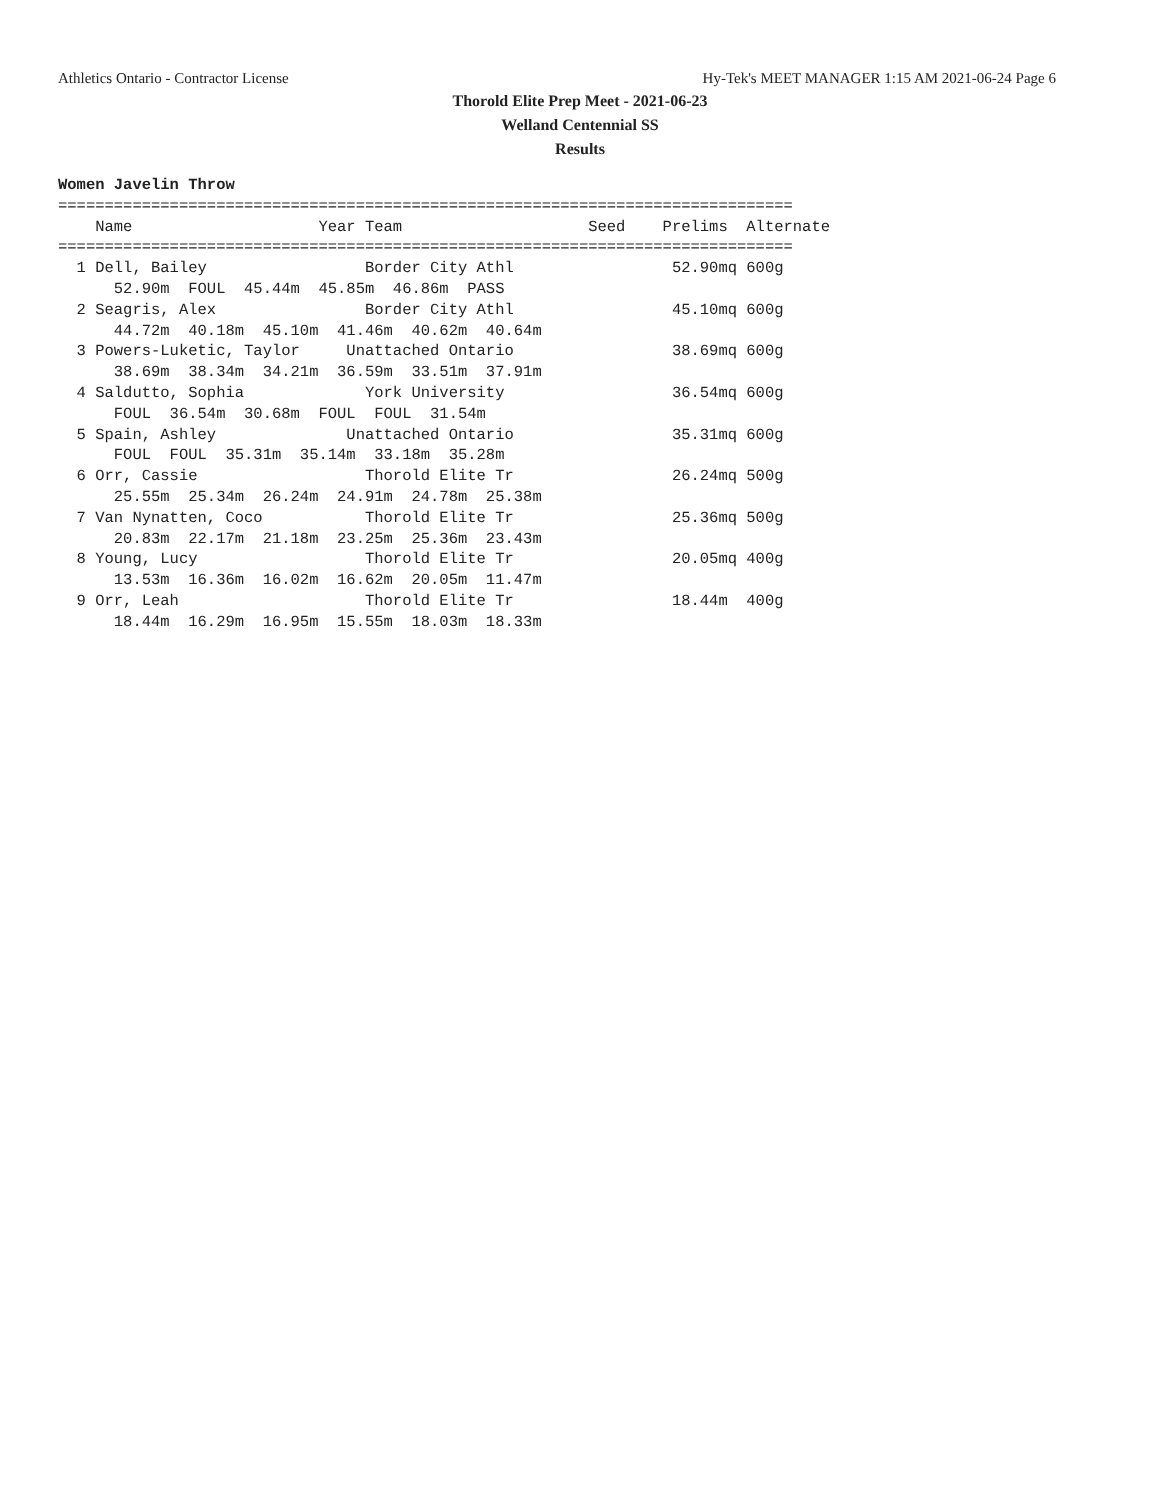Athletics Ontario - Contractor License Hy-Tek's MEET MANAGER 1:15 AM 2021-06-24 Page 6
Thorold Elite Prep Meet - 2021-06-23
Welland Centennial SS
Results
Women Javelin Throw
===============================================================================
    Name                    Year Team                    Seed    Prelims  Alternate
===============================================================================
  1 Dell, Bailey                 Border City Athl                 52.90mq 600g
      52.90m  FOUL  45.44m  45.85m  46.86m  PASS
  2 Seagris, Alex                Border City Athl                 45.10mq 600g
      44.72m  40.18m  45.10m  41.46m  40.62m  40.64m
  3 Powers-Luketic, Taylor     Unattached Ontario                 38.69mq 600g
      38.69m  38.34m  34.21m  36.59m  33.51m  37.91m
  4 Saldutto, Sophia             York University                  36.54mq 600g
      FOUL  36.54m  30.68m  FOUL  FOUL  31.54m
  5 Spain, Ashley              Unattached Ontario                 35.31mq 600g
      FOUL  FOUL  35.31m  35.14m  33.18m  35.28m
  6 Orr, Cassie                  Thorold Elite Tr                 26.24mq 500g
      25.55m  25.34m  26.24m  24.91m  24.78m  25.38m
  7 Van Nynatten, Coco           Thorold Elite Tr                 25.36mq 500g
      20.83m  22.17m  21.18m  23.25m  25.36m  23.43m
  8 Young, Lucy                  Thorold Elite Tr                 20.05mq 400g
      13.53m  16.36m  16.02m  16.62m  20.05m  11.47m
  9 Orr, Leah                    Thorold Elite Tr                 18.44m  400g
      18.44m  16.29m  16.95m  15.55m  18.03m  18.33m